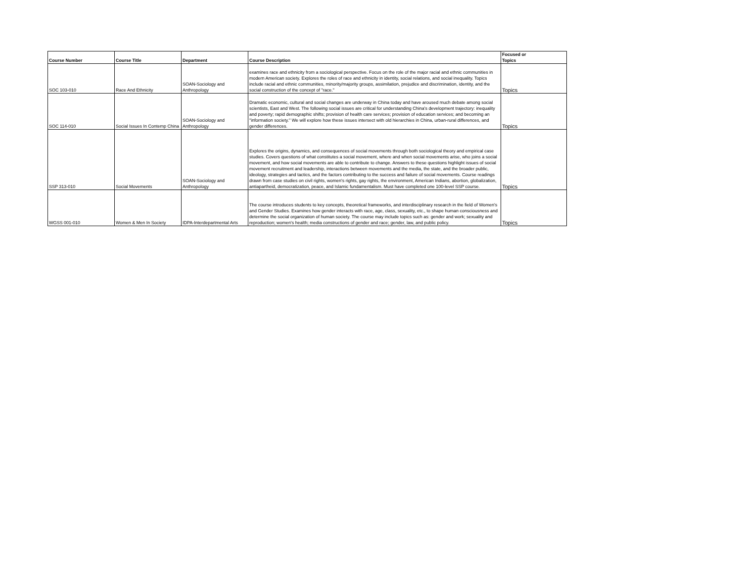| Course Number | Course Title | Department | Course Description | Focused or Topics |
| --- | --- | --- | --- | --- |
| SOC 103-010 | Race And Ethnicity | SOAN-Sociology and Anthropology | examines race and ethnicity from a sociological perspective. Focus on the role of the major racial and ethnic communities in modern American society. Explores the roles of race and ethnicity in identity, social relations, and social inequality. Topics include racial and ethnic communities, minority/majority groups, assimilation, prejudice and discrimination, identity, and the social construction of the concept of "race." | Topics |
| SOC 114-010 | Social Issues In Contemp China | SOAN-Sociology and Anthropology | Dramatic economic, cultural and social changes are underway in China today and have aroused much debate among social scientists, East and West. The following social issues are critical for understanding China's development trajectory: inequality and poverty; rapid demographic shifts; provision of health care services; provision of education services; and becoming an "information society." We will explore how these issues intersect with old hierarchies in China, urban-rural differences, and gender differences. | Topics |
| SSP 313-010 | Social Movements | SOAN-Sociology and Anthropology | Explores the origins, dynamics, and consequences of social movements through both sociological theory and empirical case studies. Covers questions of what constitutes a social movement, where and when social movements arise, who joins a social movement, and how social movements are able to contribute to change. Answers to these questions highlight issues of social movement recruitment and leadership, interactions between movements and the media, the state, and the broader public, ideology, strategies and tactics, and the factors contributing to the success and failure of social movements. Course readings drawn from case studies on civil rights, women's rights, gay rights, the environment, American Indians, abortion, globalization, antiapartheid, democratization, peace, and Islamic fundamentalism. Must have completed one 100-level SSP course. | Topics |
| WGSS 001-010 | Women & Men In Society | IDPA-Interdepartmental Arts | The course introduces students to key concepts, theoretical frameworks, and interdisciplinary research in the field of Women's and Gender Studies. Examines how gender interacts with race, age, class, sexuality, etc., to shape human consciousness and determine the social organization of human society. The course may include topics such as: gender and work; sexuality and reproduction; women's health; media constructions of gender and race; gender, law, and public policy. | Topics |